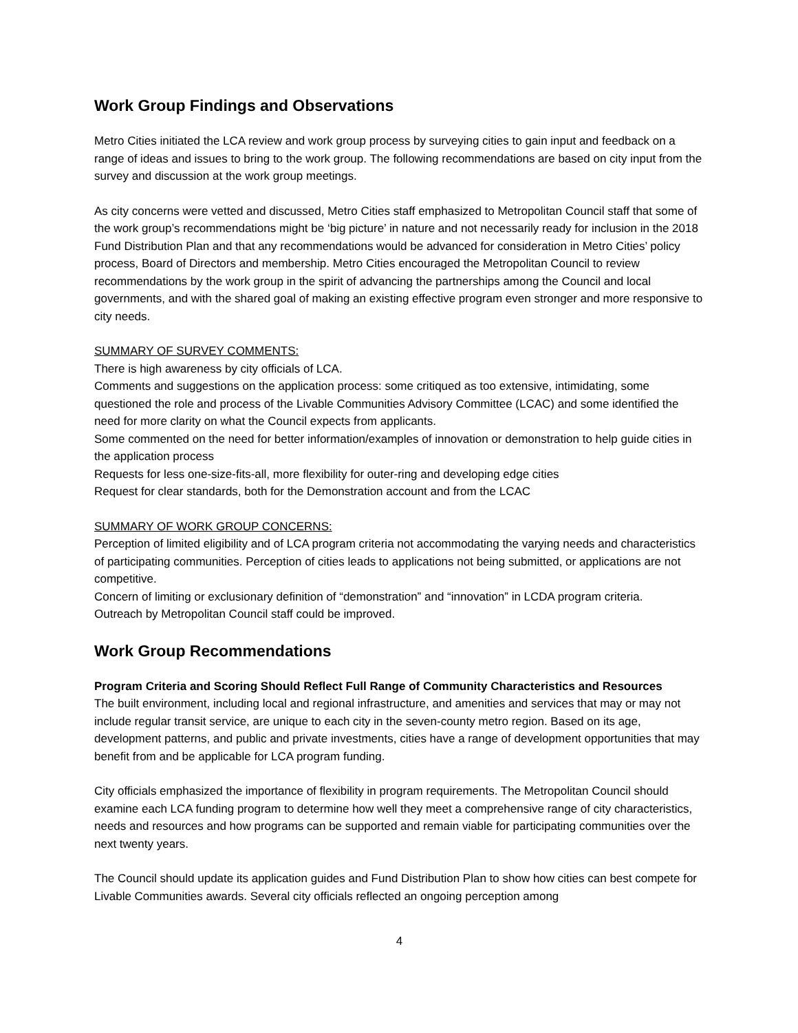Work Group Findings and Observations
Metro Cities initiated the LCA review and work group process by surveying cities to gain input and feedback on a range of ideas and issues to bring to the work group. The following recommendations are based on city input from the survey and discussion at the work group meetings.
As city concerns were vetted and discussed, Metro Cities staff emphasized to Metropolitan Council staff that some of the work group’s recommendations might be ‘big picture’ in nature and not necessarily ready for inclusion in the 2018 Fund Distribution Plan and that any recommendations would be advanced for consideration in Metro Cities’ policy process, Board of Directors and membership. Metro Cities encouraged the Metropolitan Council to review recommendations by the work group in the spirit of advancing the partnerships among the Council and local governments, and with the shared goal of making an existing effective program even stronger and more responsive to city needs.
SUMMARY OF SURVEY COMMENTS:
There is high awareness by city officials of LCA.
Comments and suggestions on the application process: some critiqued as too extensive, intimidating, some questioned the role and process of the Livable Communities Advisory Committee (LCAC) and some identified the need for more clarity on what the Council expects from applicants.
Some commented on the need for better information/examples of innovation or demonstration to help guide cities in the application process
Requests for less one-size-fits-all, more flexibility for outer-ring and developing edge cities
Request for clear standards, both for the Demonstration account and from the LCAC
SUMMARY OF WORK GROUP CONCERNS:
Perception of limited eligibility and of LCA program criteria not accommodating the varying needs and characteristics of participating communities. Perception of cities leads to applications not being submitted, or applications are not competitive.
Concern of limiting or exclusionary definition of “demonstration” and “innovation” in LCDA program criteria.
Outreach by Metropolitan Council staff could be improved.
Work Group Recommendations
Program Criteria and Scoring Should Reflect Full Range of Community Characteristics and Resources
The built environment, including local and regional infrastructure, and amenities and services that may or may not include regular transit service, are unique to each city in the seven-county metro region. Based on its age, development patterns, and public and private investments, cities have a range of development opportunities that may benefit from and be applicable for LCA program funding.
City officials emphasized the importance of flexibility in program requirements. The Metropolitan Council should examine each LCA funding program to determine how well they meet a comprehensive range of city characteristics, needs and resources and how programs can be supported and remain viable for participating communities over the next twenty years.
The Council should update its application guides and Fund Distribution Plan to show how cities can best compete for Livable Communities awards. Several city officials reflected an ongoing perception among
4